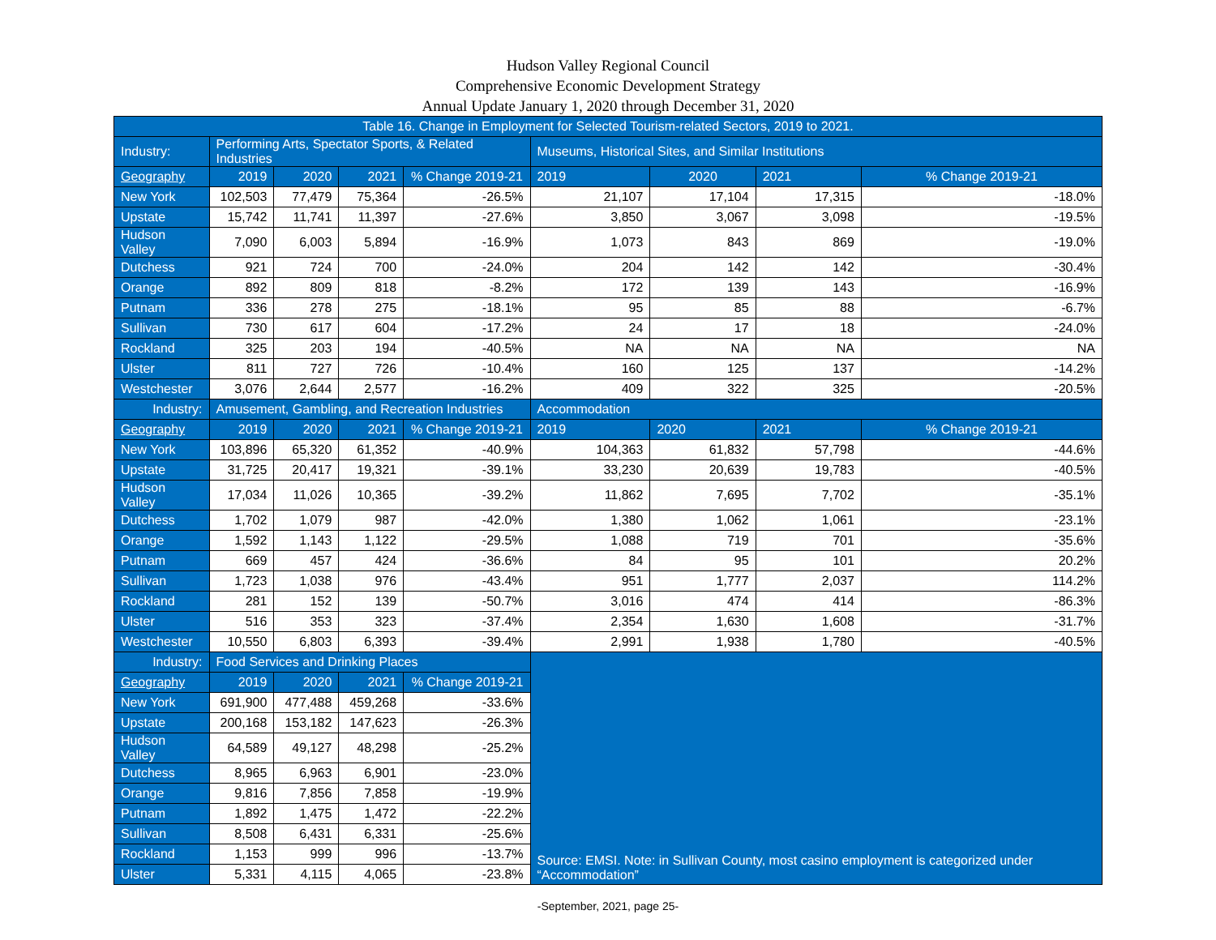Hudson Valley Regional Council
Comprehensive Economic Development Strategy
Annual Update January 1, 2020 through December 31, 2020
| Table 16. Change in Employment for Selected Tourism-related Sectors, 2019 to 2021. | | | | | | | | |
| --- | --- | --- | --- | --- | --- | --- | --- | --- |
| Industry: | Performing Arts, Spectator Sports, & Related Industries | | | | Museums, Historical Sites, and Similar Institutions | | | |
| Geography | 2019 | 2020 | 2021 | % Change 2019-21 | 2019 | 2020 | 2021 | % Change 2019-21 |
| New York | 102,503 | 77,479 | 75,364 | -26.5% | 21,107 | 17,104 | 17,315 | -18.0% |
| Upstate | 15,742 | 11,741 | 11,397 | -27.6% | 3,850 | 3,067 | 3,098 | -19.5% |
| Hudson Valley | 7,090 | 6,003 | 5,894 | -16.9% | 1,073 | 843 | 869 | -19.0% |
| Dutchess | 921 | 724 | 700 | -24.0% | 204 | 142 | 142 | -30.4% |
| Orange | 892 | 809 | 818 | -8.2% | 172 | 139 | 143 | -16.9% |
| Putnam | 336 | 278 | 275 | -18.1% | 95 | 85 | 88 | -6.7% |
| Sullivan | 730 | 617 | 604 | -17.2% | 24 | 17 | 18 | -24.0% |
| Rockland | 325 | 203 | 194 | -40.5% | NA | NA | NA | NA |
| Ulster | 811 | 727 | 726 | -10.4% | 160 | 125 | 137 | -14.2% |
| Westchester | 3,076 | 2,644 | 2,577 | -16.2% | 409 | 322 | 325 | -20.5% |
| Industry: | Amusement, Gambling, and Recreation Industries | | | | Accommodation | | | |
| Geography | 2019 | 2020 | 2021 | % Change 2019-21 | 2019 | 2020 | 2021 | % Change 2019-21 |
| New York | 103,896 | 65,320 | 61,352 | -40.9% | 104,363 | 61,832 | 57,798 | -44.6% |
| Upstate | 31,725 | 20,417 | 19,321 | -39.1% | 33,230 | 20,639 | 19,783 | -40.5% |
| Hudson Valley | 17,034 | 11,026 | 10,365 | -39.2% | 11,862 | 7,695 | 7,702 | -35.1% |
| Dutchess | 1,702 | 1,079 | 987 | -42.0% | 1,380 | 1,062 | 1,061 | -23.1% |
| Orange | 1,592 | 1,143 | 1,122 | -29.5% | 1,088 | 719 | 701 | -35.6% |
| Putnam | 669 | 457 | 424 | -36.6% | 84 | 95 | 101 | 20.2% |
| Sullivan | 1,723 | 1,038 | 976 | -43.4% | 951 | 1,777 | 2,037 | 114.2% |
| Rockland | 281 | 152 | 139 | -50.7% | 3,016 | 474 | 414 | -86.3% |
| Ulster | 516 | 353 | 323 | -37.4% | 2,354 | 1,630 | 1,608 | -31.7% |
| Westchester | 10,550 | 6,803 | 6,393 | -39.4% | 2,991 | 1,938 | 1,780 | -40.5% |
| Industry: | Food Services and Drinking Places | | | | Source: EMSI. Note: in Sullivan County, most casino employment is categorized under “Accommodation” | | | |
| Geography | 2019 | 2020 | 2021 | % Change 2019-21 | | | | |
| New York | 691,900 | 477,488 | 459,268 | -33.6% | | | | |
| Upstate | 200,168 | 153,182 | 147,623 | -26.3% | | | | |
| Hudson Valley | 64,589 | 49,127 | 48,298 | -25.2% | | | | |
| Dutchess | 8,965 | 6,963 | 6,901 | -23.0% | | | | |
| Orange | 9,816 | 7,856 | 7,858 | -19.9% | | | | |
| Putnam | 1,892 | 1,475 | 1,472 | -22.2% | | | | |
| Sullivan | 8,508 | 6,431 | 6,331 | -25.6% | | | | |
| Rockland | 1,153 | 999 | 996 | -13.7% | | | | |
| Ulster | 5,331 | 4,115 | 4,065 | -23.8% | | | | |
-September, 2021, page 25-